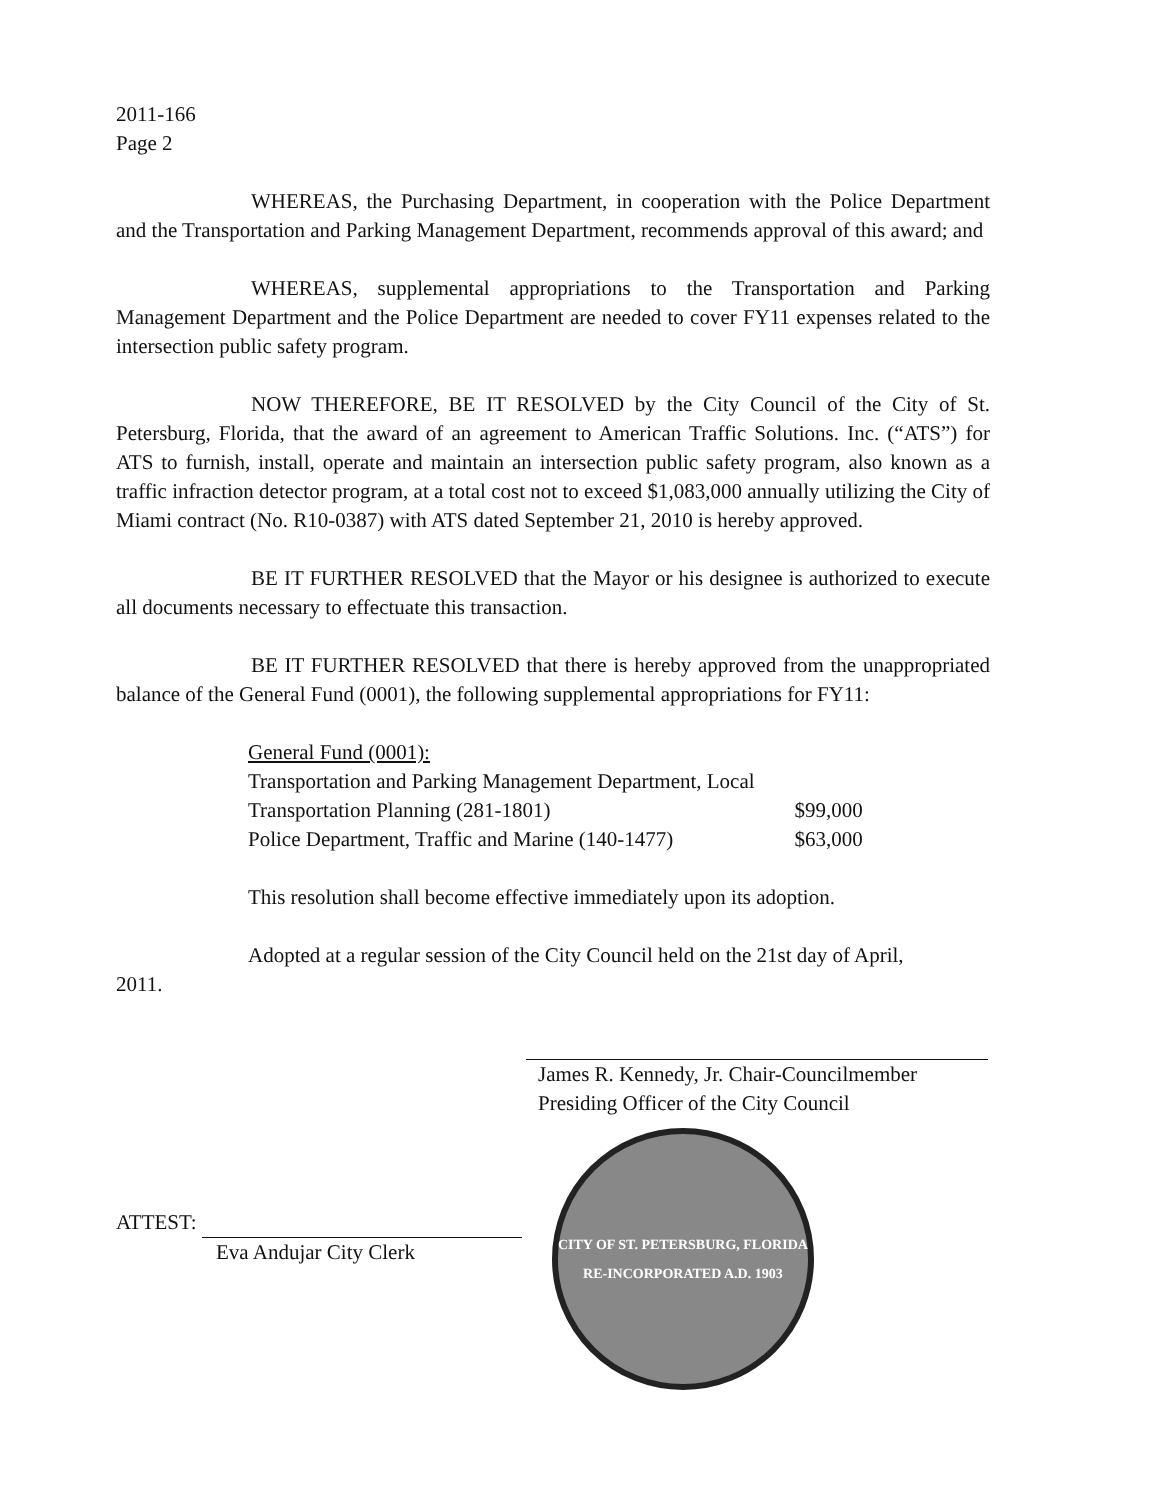2011-166
Page 2
WHEREAS, the Purchasing Department, in cooperation with the Police Department and the Transportation and Parking Management Department, recommends approval of this award; and
WHEREAS, supplemental appropriations to the Transportation and Parking Management Department and the Police Department are needed to cover FY11 expenses related to the intersection public safety program.
NOW THEREFORE, BE IT RESOLVED by the City Council of the City of St. Petersburg, Florida, that the award of an agreement to American Traffic Solutions. Inc. (“ATS”) for ATS to furnish, install, operate and maintain an intersection public safety program, also known as a traffic infraction detector program, at a total cost not to exceed $1,083,000 annually utilizing the City of Miami contract (No. R10-0387) with ATS dated September 21, 2010 is hereby approved.
BE IT FURTHER RESOLVED that the Mayor or his designee is authorized to execute all documents necessary to effectuate this transaction.
BE IT FURTHER RESOLVED that there is hereby approved from the unappropriated balance of the General Fund (0001), the following supplemental appropriations for FY11:
| General Fund (0001): | |
| Transportation and Parking Management Department, Local | |
| Transportation Planning (281-1801) | $99,000 |
| Police Department, Traffic and Marine (140-1477) | $63,000 |
This resolution shall become effective immediately upon its adoption.
Adopted at a regular session of the City Council held on the 21st day of April,
2011.
James R. Kennedy, Jr. Chair-Councilmember
Presiding Officer of the City Council
ATTEST:
Eva Andujar City Clerk
CITY OF ST. PETERSBURG, FLORIDA
RE-INCORPORATED A.D. 1903